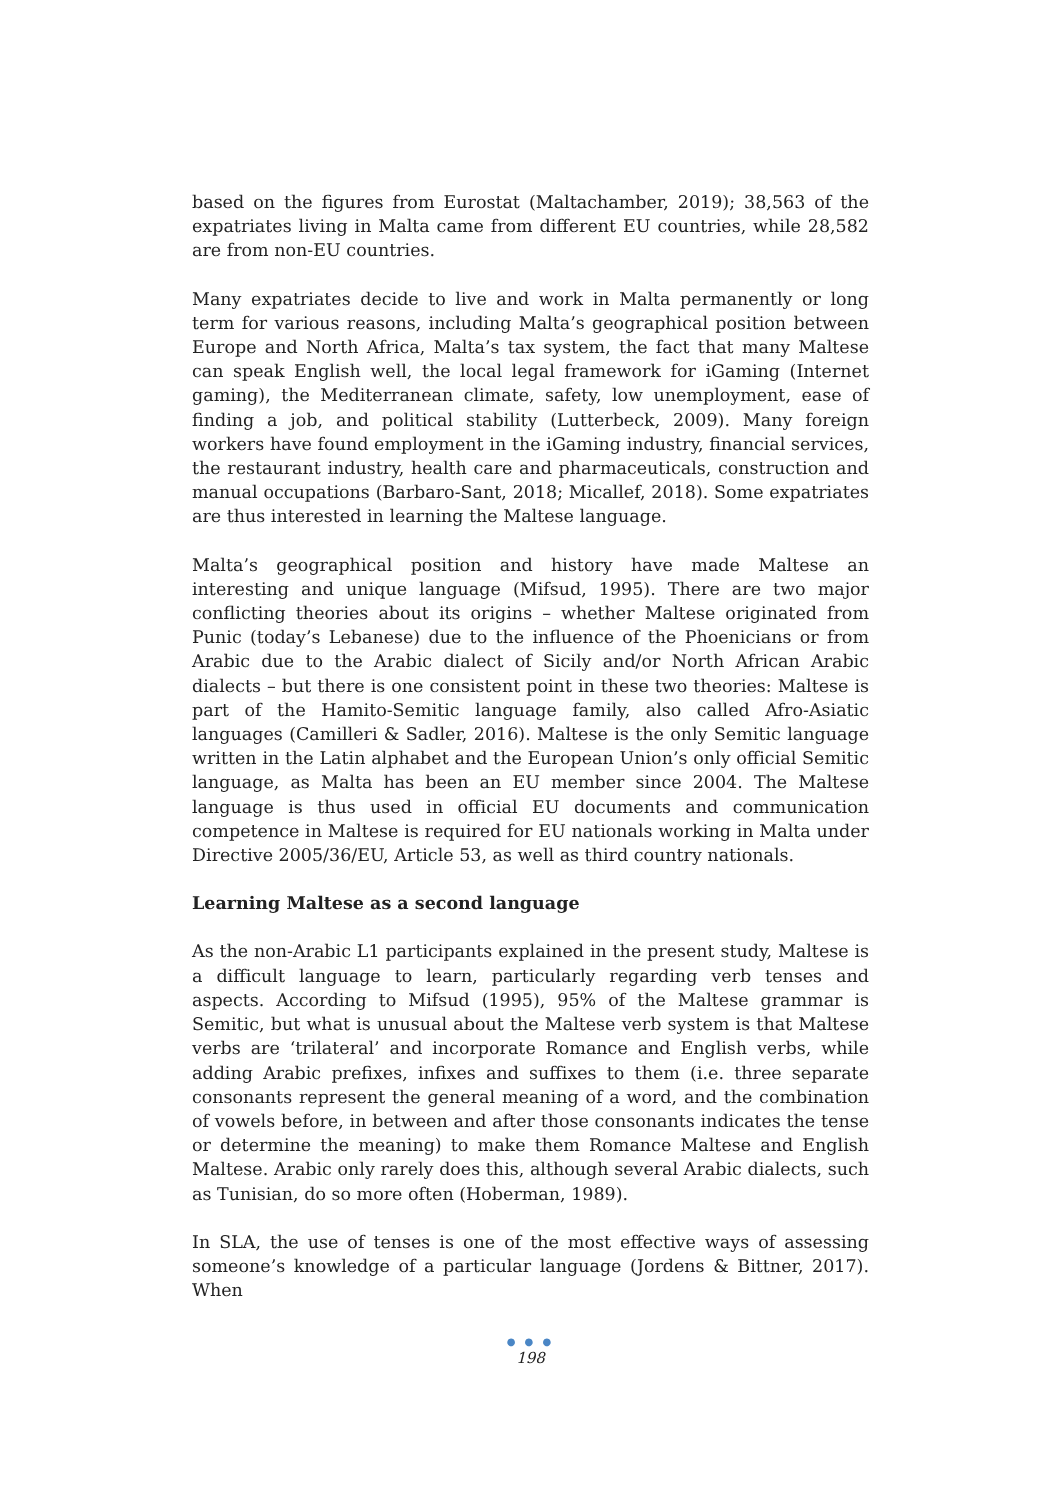based on the figures from Eurostat (Maltachamber, 2019); 38,563 of the expatriates living in Malta came from different EU countries, while 28,582 are from non-EU countries.
Many expatriates decide to live and work in Malta permanently or long term for various reasons, including Malta’s geographical position between Europe and North Africa, Malta’s tax system, the fact that many Maltese can speak English well, the local legal framework for iGaming (Internet gaming), the Mediterranean climate, safety, low unemployment, ease of finding a job, and political stability (Lutterbeck, 2009). Many foreign workers have found employment in the iGaming industry, financial services, the restaurant industry, health care and pharmaceuticals, construction and manual occupations (Barbaro-Sant, 2018; Micallef, 2018). Some expatriates are thus interested in learning the Maltese language.
Malta’s geographical position and history have made Maltese an interesting and unique language (Mifsud, 1995). There are two major conflicting theories about its origins – whether Maltese originated from Punic (today’s Lebanese) due to the influence of the Phoenicians or from Arabic due to the Arabic dialect of Sicily and/or North African Arabic dialects – but there is one consistent point in these two theories: Maltese is part of the Hamito-Semitic language family, also called Afro-Asiatic languages (Camilleri & Sadler, 2016). Maltese is the only Semitic language written in the Latin alphabet and the European Union’s only official Semitic language, as Malta has been an EU member since 2004. The Maltese language is thus used in official EU documents and communication competence in Maltese is required for EU nationals working in Malta under Directive 2005/36/EU, Article 53, as well as third country nationals.
Learning Maltese as a second language
As the non-Arabic L1 participants explained in the present study, Maltese is a difficult language to learn, particularly regarding verb tenses and aspects. According to Mifsud (1995), 95% of the Maltese grammar is Semitic, but what is unusual about the Maltese verb system is that Maltese verbs are ‘trilateral’ and incorporate Romance and English verbs, while adding Arabic prefixes, infixes and suffixes to them (i.e. three separate consonants represent the general meaning of a word, and the combination of vowels before, in between and after those consonants indicates the tense or determine the meaning) to make them Romance Maltese and English Maltese. Arabic only rarely does this, although several Arabic dialects, such as Tunisian, do so more often (Hoberman, 1989).
In SLA, the use of tenses is one of the most effective ways of assessing someone’s knowledge of a particular language (Jordens & Bittner, 2017). When
● ● ●
198